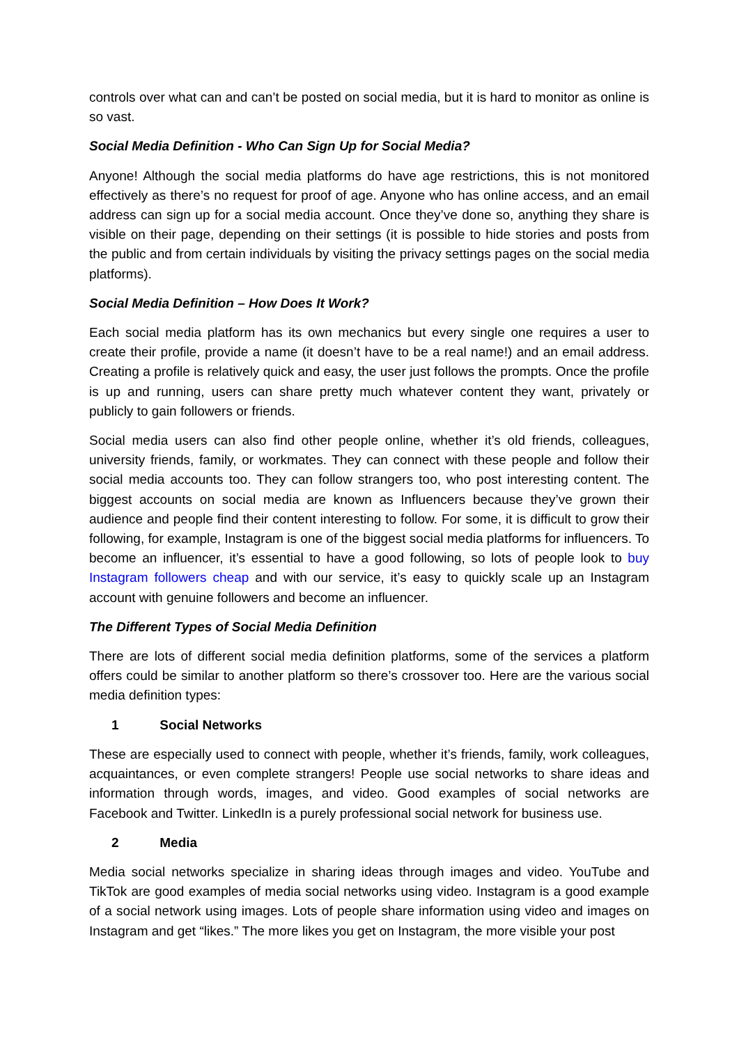controls over what can and can’t be posted on social media, but it is hard to monitor as online is so vast.
Social Media Definition - Who Can Sign Up for Social Media?
Anyone! Although the social media platforms do have age restrictions, this is not monitored effectively as there’s no request for proof of age. Anyone who has online access, and an email address can sign up for a social media account. Once they’ve done so, anything they share is visible on their page, depending on their settings (it is possible to hide stories and posts from the public and from certain individuals by visiting the privacy settings pages on the social media platforms).
Social Media Definition – How Does It Work?
Each social media platform has its own mechanics but every single one requires a user to create their profile, provide a name (it doesn’t have to be a real name!) and an email address. Creating a profile is relatively quick and easy, the user just follows the prompts. Once the profile is up and running, users can share pretty much whatever content they want, privately or publicly to gain followers or friends.
Social media users can also find other people online, whether it’s old friends, colleagues, university friends, family, or workmates. They can connect with these people and follow their social media accounts too. They can follow strangers too, who post interesting content. The biggest accounts on social media are known as Influencers because they’ve grown their audience and people find their content interesting to follow. For some, it is difficult to grow their following, for example, Instagram is one of the biggest social media platforms for influencers. To become an influencer, it’s essential to have a good following, so lots of people look to buy Instagram followers cheap and with our service, it’s easy to quickly scale up an Instagram account with genuine followers and become an influencer.
The Different Types of Social Media Definition
There are lots of different social media definition platforms, some of the services a platform offers could be similar to another platform so there’s crossover too. Here are the various social media definition types:
1 Social Networks
These are especially used to connect with people, whether it’s friends, family, work colleagues, acquaintances, or even complete strangers! People use social networks to share ideas and information through words, images, and video. Good examples of social networks are Facebook and Twitter. LinkedIn is a purely professional social network for business use.
2 Media
Media social networks specialize in sharing ideas through images and video. YouTube and TikTok are good examples of media social networks using video. Instagram is a good example of a social network using images. Lots of people share information using video and images on Instagram and get “likes.” The more likes you get on Instagram, the more visible your post